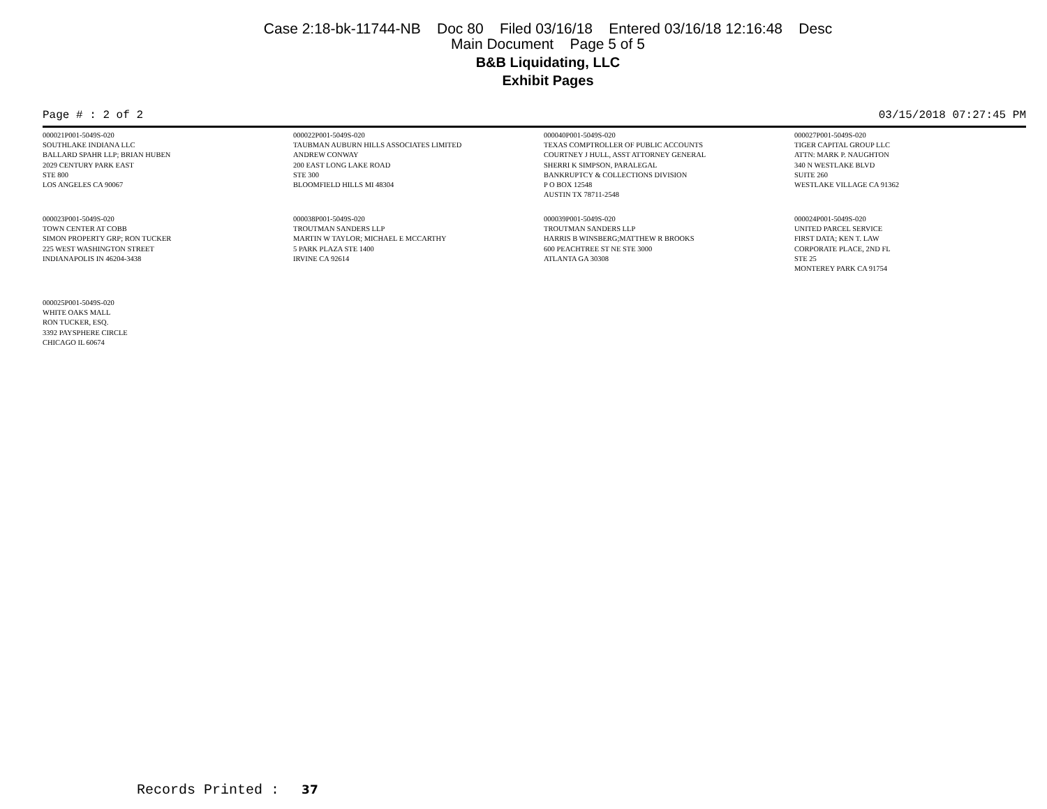Case 2:18-bk-11744-NB Doc 80 Filed 03/16/18 Entered 03/16/18 12:16:48 Desc
Main Document Page 5 of 5
B&B Liquidating, LLC
Exhibit Pages
Page # : 2 of 2 03/15/2018 07:27:45 PM
000021P001-5049S-020
SOUTHLAKE INDIANA LLC
BALLARD SPAHR LLP; BRIAN HUBEN
2029 CENTURY PARK EAST
STE 800
LOS ANGELES CA 90067
000022P001-5049S-020
TAUBMAN AUBURN HILLS ASSOCIATES LIMITED
ANDREW CONWAY
200 EAST LONG LAKE ROAD
STE 300
BLOOMFIELD HILLS MI 48304
000040P001-5049S-020
TEXAS COMPTROLLER OF PUBLIC ACCOUNTS
COURTNEY J HULL, ASST ATTORNEY GENERAL
SHERRI K SIMPSON, PARALEGAL
BANKRUPTCY & COLLECTIONS DIVISION
P O BOX 12548
AUSTIN TX 78711-2548
000027P001-5049S-020
TIGER CAPITAL GROUP LLC
ATTN: MARK P. NAUGHTON
340 N WESTLAKE BLVD
SUITE 260
WESTLAKE VILLAGE CA 91362
000023P001-5049S-020
TOWN CENTER AT COBB
SIMON PROPERTY GRP; RON TUCKER
225 WEST WASHINGTON STREET
INDIANAPOLIS IN 46204-3438
000038P001-5049S-020
TROUTMAN SANDERS LLP
MARTIN W TAYLOR; MICHAEL E MCCARTHY
5 PARK PLAZA STE 1400
IRVINE CA 92614
000039P001-5049S-020
TROUTMAN SANDERS LLP
HARRIS B WINSBERG;MATTHEW R BROOKS
600 PEACHTREE ST NE STE 3000
ATLANTA GA 30308
000024P001-5049S-020
UNITED PARCEL SERVICE
FIRST DATA; KEN T. LAW
CORPORATE PLACE, 2ND FL
STE 25
MONTEREY PARK CA 91754
000025P001-5049S-020
WHITE OAKS MALL
RON TUCKER, ESQ.
3392 PAYSPHERE CIRCLE
CHICAGO IL 60674
Records Printed : 37